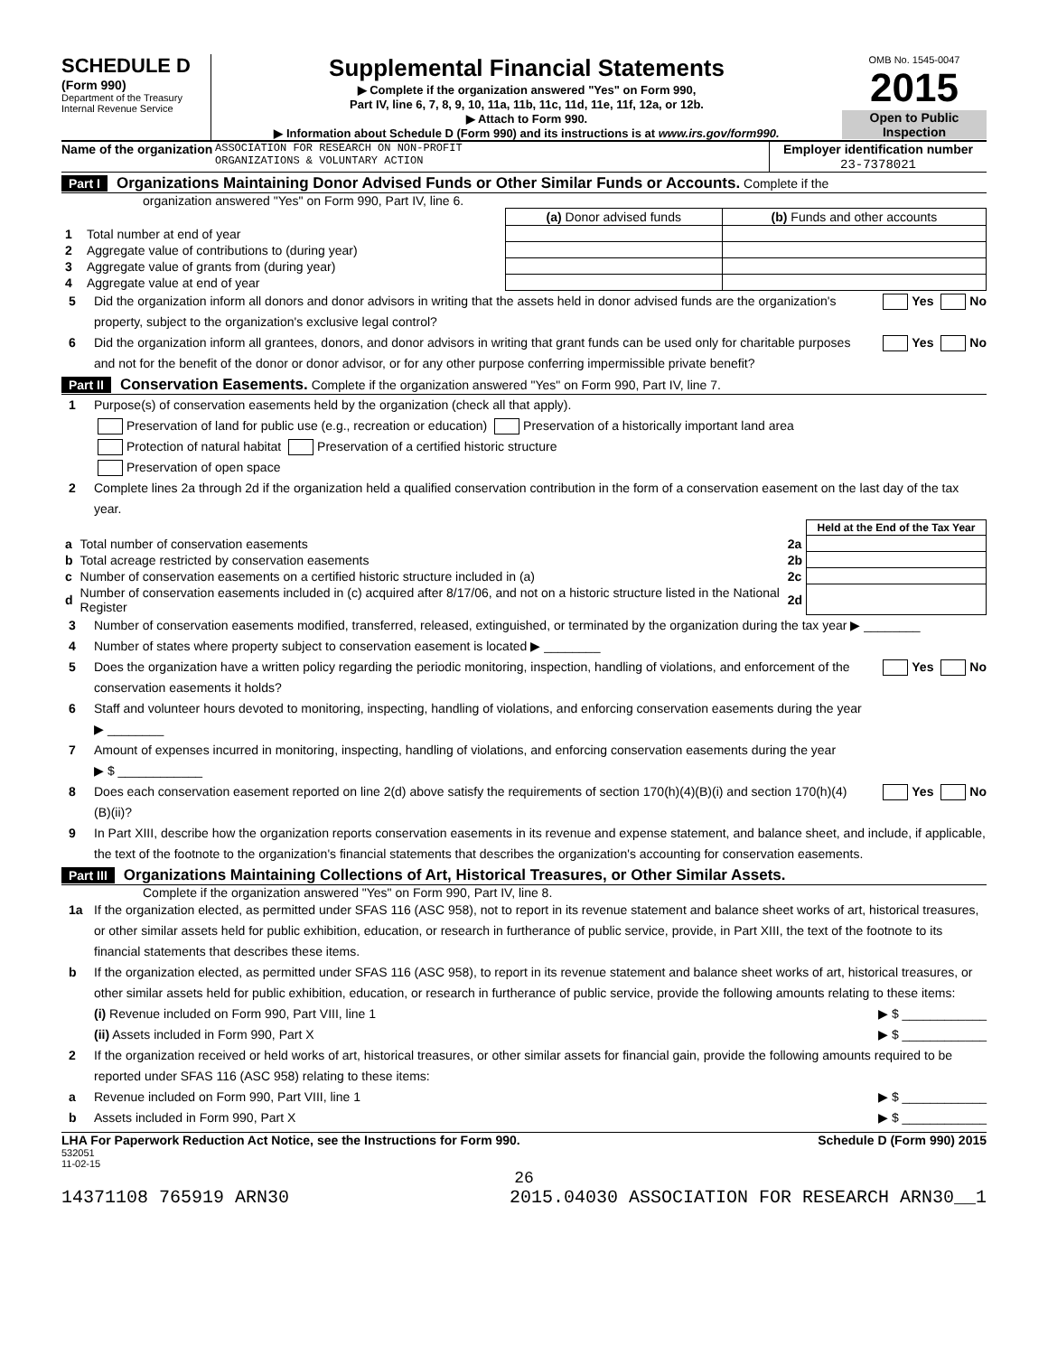SCHEDULE D
(Form 990)
Department of the Treasury
Internal Revenue Service
Supplemental Financial Statements
▶ Complete if the organization answered "Yes" on Form 990,
Part IV, line 6, 7, 8, 9, 10, 11a, 11b, 11c, 11d, 11e, 11f, 12a, or 12b.
▶ Attach to Form 990.
▶ Information about Schedule D (Form 990) and its instructions is at www.irs.gov/form990.
OMB No. 1545-0047
2015
Open to Public Inspection
Name of the organization
ASSOCIATION FOR RESEARCH ON NON-PROFIT
ORGANIZATIONS & VOLUNTARY ACTION
Employer identification number
23-7378021
Part I Organizations Maintaining Donor Advised Funds or Other Similar Funds or Accounts. Complete if the
organization answered "Yes" on Form 990, Part IV, line 6.
| | | (a) Donor advised funds | (b) Funds and other accounts |
| --- | --- | --- | --- |
| 1 | Total number at end of year | | |
| 2 | Aggregate value of contributions to (during year) | | |
| 3 | Aggregate value of grants from (during year) | | |
| 4 | Aggregate value at end of year | | |
5 Did the organization inform all donors and donor advisors in writing that the assets held in donor advised funds are the organization's property, subject to the organization's exclusive legal control? Yes No
6 Did the organization inform all grantees, donors, and donor advisors in writing that grant funds can be used only for charitable purposes and not for the benefit of the donor or donor advisor, or for any other purpose conferring impermissible private benefit? Yes No
Part II Conservation Easements. Complete if the organization answered "Yes" on Form 990, Part IV, line 7.
1 Purpose(s) of conservation easements held by the organization (check all that apply).
Preservation of land for public use (e.g., recreation or education) Preservation of a historically important land area
Protection of natural habitat Preservation of a certified historic structure
Preservation of open space
2 Complete lines 2a through 2d if the organization held a qualified conservation contribution in the form of a conservation easement on the last day of the tax year.
| | | | Held at the End of the Tax Year |
| a | Total number of conservation easements | 2a | |
| b | Total acreage restricted by conservation easements | 2b | |
| c | Number of conservation easements on a certified historic structure included in (a) | 2c | |
| d | Number of conservation easements included in (c) acquired after 8/17/06, and not on a historic structure listed in the National Register | 2d | |
3 Number of conservation easements modified, transferred, released, extinguished, or terminated by the organization during the tax year ▶ ________
4 Number of states where property subject to conservation easement is located ▶ ________
5 Does the organization have a written policy regarding the periodic monitoring, inspection, handling of violations, and enforcement of the conservation easements it holds? Yes No
6 Staff and volunteer hours devoted to monitoring, inspecting, handling of violations, and enforcing conservation easements during the year
▶ ________
7 Amount of expenses incurred in monitoring, inspecting, handling of violations, and enforcing conservation easements during the year
▶ $ ____________
8 Does each conservation easement reported on line 2(d) above satisfy the requirements of section 170(h)(4)(B)(i) and section 170(h)(4)(B)(ii)? Yes No
9 In Part XIII, describe how the organization reports conservation easements in its revenue and expense statement, and balance sheet, and include, if applicable, the text of the footnote to the organization's financial statements that describes the organization's accounting for conservation easements.
Part III Organizations Maintaining Collections of Art, Historical Treasures, or Other Similar Assets.
Complete if the organization answered "Yes" on Form 990, Part IV, line 8.
1a If the organization elected, as permitted under SFAS 116 (ASC 958), not to report in its revenue statement and balance sheet works of art, historical treasures, or other similar assets held for public exhibition, education, or research in furtherance of public service, provide, in Part XIII, the text of the footnote to its financial statements that describes these items.
b If the organization elected, as permitted under SFAS 116 (ASC 958), to report in its revenue statement and balance sheet works of art, historical treasures, or other similar assets held for public exhibition, education, or research in furtherance of public service, provide the following amounts relating to these items:
(i) Revenue included on Form 990, Part VIII, line 1 ▶ $ ____________
(ii) Assets included in Form 990, Part X ▶ $ ____________
2 If the organization received or held works of art, historical treasures, or other similar assets for financial gain, provide the following amounts required to be reported under SFAS 116 (ASC 958) relating to these items:
a Revenue included on Form 990, Part VIII, line 1 ▶ $ ____________
b Assets included in Form 990, Part X ▶ $ ____________
LHA For Paperwork Reduction Act Notice, see the Instructions for Form 990. Schedule D (Form 990) 2015
532051
11-02-15
26
14371108 765919 ARN30 2015.04030 ASSOCIATION FOR RESEARCH ARN30__1